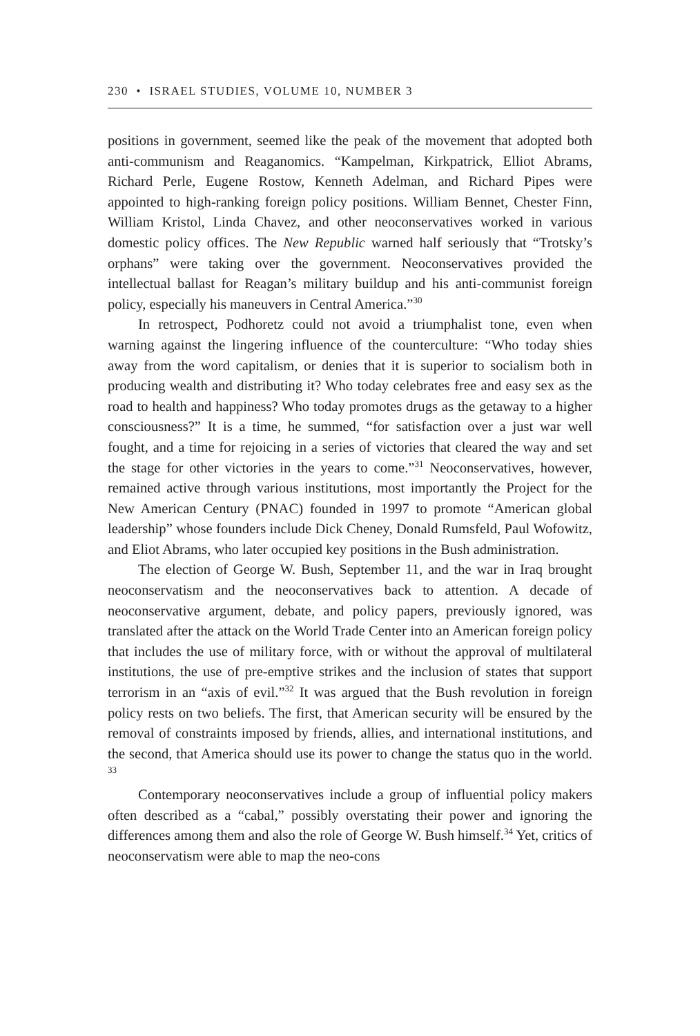230 • ISRAEL STUDIES, VOLUME 10, NUMBER 3
positions in government, seemed like the peak of the movement that adopted both anti-communism and Reaganomics. “Kampelman, Kirk­patrick, Elliot Abrams, Richard Perle, Eugene Rostow, Kenneth Adel­man, and Richard Pipes were appointed to high-ranking foreign policy positions. William Bennet, Chester Finn, William Kristol, Linda Chavez, and other neoconservatives worked in various domestic policy offices. The New Republic warned half seriously that “Trotsky’s orphans” were taking over the government. Neoconservatives provided the intellectual ballast for Reagan’s military buildup and his anti-communist foreign policy, especially his maneuvers in Central America.”<sup>30</sup>
In retrospect, Podhoretz could not avoid a triumphalist tone, even when warning against the lingering influence of the counterculture: “Who today shies away from the word capitalism, or denies that it is superior to socialism both in producing wealth and distributing it? Who today cel­ebrates free and easy sex as the road to health and happiness? Who today promotes drugs as the getaway to a higher consciousness?” It is a time, he summed, “for satisfaction over a just war well fought, and a time for rejoic­ing in a series of victories that cleared the way and set the stage for other victories in the years to come.”<sup>31</sup> Neoconservatives, however, remained active through various institutions, most importantly the Project for the New American Century (PNAC) founded in 1997 to promote “American global leadership” whose founders include Dick Cheney, Donald Rums­feld, Paul Wofowitz, and Eliot Abrams, who later occupied key positions in the Bush administration.
The election of George W. Bush, September 11, and the war in Iraq brought neoconservatism and the neoconservatives back to attention. A decade of neoconservative argument, debate, and policy papers, previously ignored, was translated after the attack on the World Trade Center into an American foreign policy that includes the use of military force, with or without the approval of multilateral institutions, the use of pre-emp­tive strikes and the inclusion of states that support terrorism in an “axis of evil.”<sup>32</sup> It was argued that the Bush revolution in foreign policy rests on two beliefs. The first, that American security will be ensured by the removal of constraints imposed by friends, allies, and international institutions, and the second, that America should use its power to change the status quo in the world. <sup>33</sup>
Contemporary neoconservatives include a group of influential policy makers often described as a “cabal,” possibly overstating their power and ignoring the differences among them and also the role of George W. Bush himself.<sup>34</sup> Yet, critics of neoconservatism were able to map the neo-cons